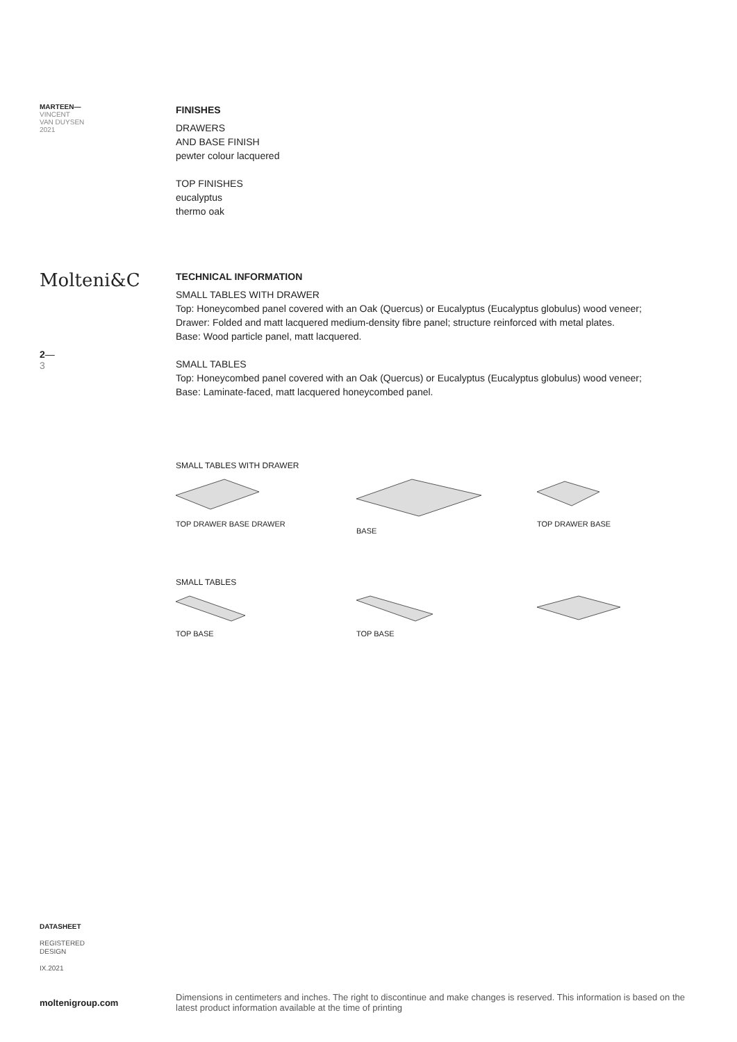MARTEEN—
VINCENT
VAN DUYSEN
2021
Molteni&C
2—
3
FINISHES
DRAWERS
AND BASE FINISH
pewter colour lacquered
TOP FINISHES
eucalyptus
thermo oak
TECHNICAL INFORMATION
SMALL TABLES WITH DRAWER
Top: Honeycombed panel covered with an Oak (Quercus) or Eucalyptus (Eucalyptus globulus) wood veneer;
Drawer: Folded and matt lacquered medium-density fibre panel; structure reinforced with metal plates.
Base: Wood particle panel, matt lacquered.
SMALL TABLES
Top: Honeycombed panel covered with an Oak (Quercus) or Eucalyptus (Eucalyptus globulus) wood veneer;
Base: Laminate-faced, matt lacquered honeycombed panel.
SMALL TABLES WITH DRAWER
TOP DRAWER BASE DRAWER
BASE
TOP DRAWER BASE
SMALL TABLES
TOP BASE
TOP BASE
DATASHEET
REGISTERED
DESIGN
IX.2021
moltenigroup.com
Dimensions in centimeters and inches. The right to discontinue and make changes is reserved. This information is based on the latest product information available at the time of printing